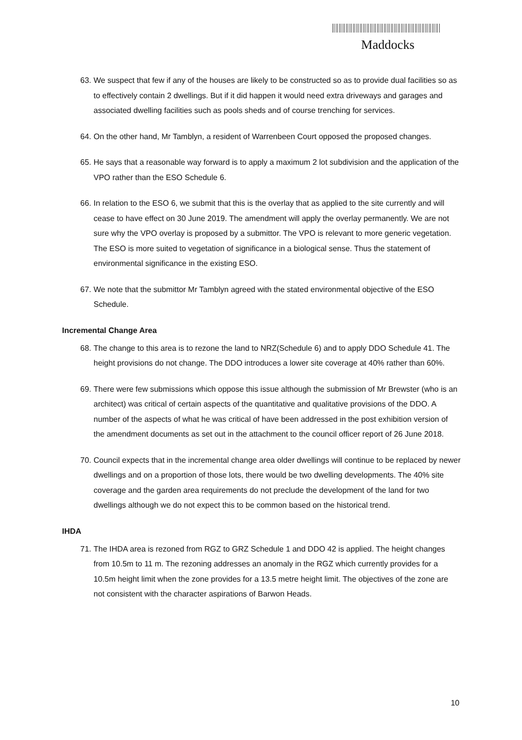Maddocks
63. We suspect that few if any of the houses are likely to be constructed so as to provide dual facilities so as to effectively contain 2 dwellings. But if it did happen it would need extra driveways and garages and associated dwelling facilities such as pools sheds and of course trenching for services.
64. On the other hand, Mr Tamblyn, a resident of Warrenbeen Court opposed the proposed changes.
65. He says that a reasonable way forward is to apply a maximum 2 lot subdivision and the application of the VPO rather than the ESO Schedule 6.
66. In relation to the ESO 6, we submit that this is the overlay that as applied to the site currently and will cease to have effect on 30 June 2019. The amendment will apply the overlay permanently. We are not sure why the VPO overlay is proposed by a submittor. The VPO is relevant to more generic vegetation. The ESO is more suited to vegetation of significance in a biological sense. Thus the statement of environmental significance in the existing ESO.
67. We note that the submittor Mr Tamblyn agreed with the stated environmental objective of the ESO Schedule.
Incremental Change Area
68. The change to this area is to rezone the land to NRZ(Schedule 6) and to apply DDO Schedule 41. The height provisions do not change. The DDO introduces a lower site coverage at 40% rather than 60%.
69. There were few submissions which oppose this issue although the submission of Mr Brewster (who is an architect) was critical of certain aspects of the quantitative and qualitative provisions of the DDO. A number of the aspects of what he was critical of have been addressed in the post exhibition version of the amendment documents as set out in the attachment to the council officer report of 26 June 2018.
70. Council expects that in the incremental change area older dwellings will continue to be replaced by newer dwellings and on a proportion of those lots, there would be two dwelling developments. The 40% site coverage and the garden area requirements do not preclude the development of the land for two dwellings although we do not expect this to be common based on the historical trend.
IHDA
71. The IHDA area is rezoned from RGZ to GRZ Schedule 1 and DDO 42 is applied. The height changes from 10.5m to 11 m. The rezoning addresses an anomaly in the RGZ which currently provides for a 10.5m height limit when the zone provides for a 13.5 metre height limit. The objectives of the zone are not consistent with the character aspirations of Barwon Heads.
10